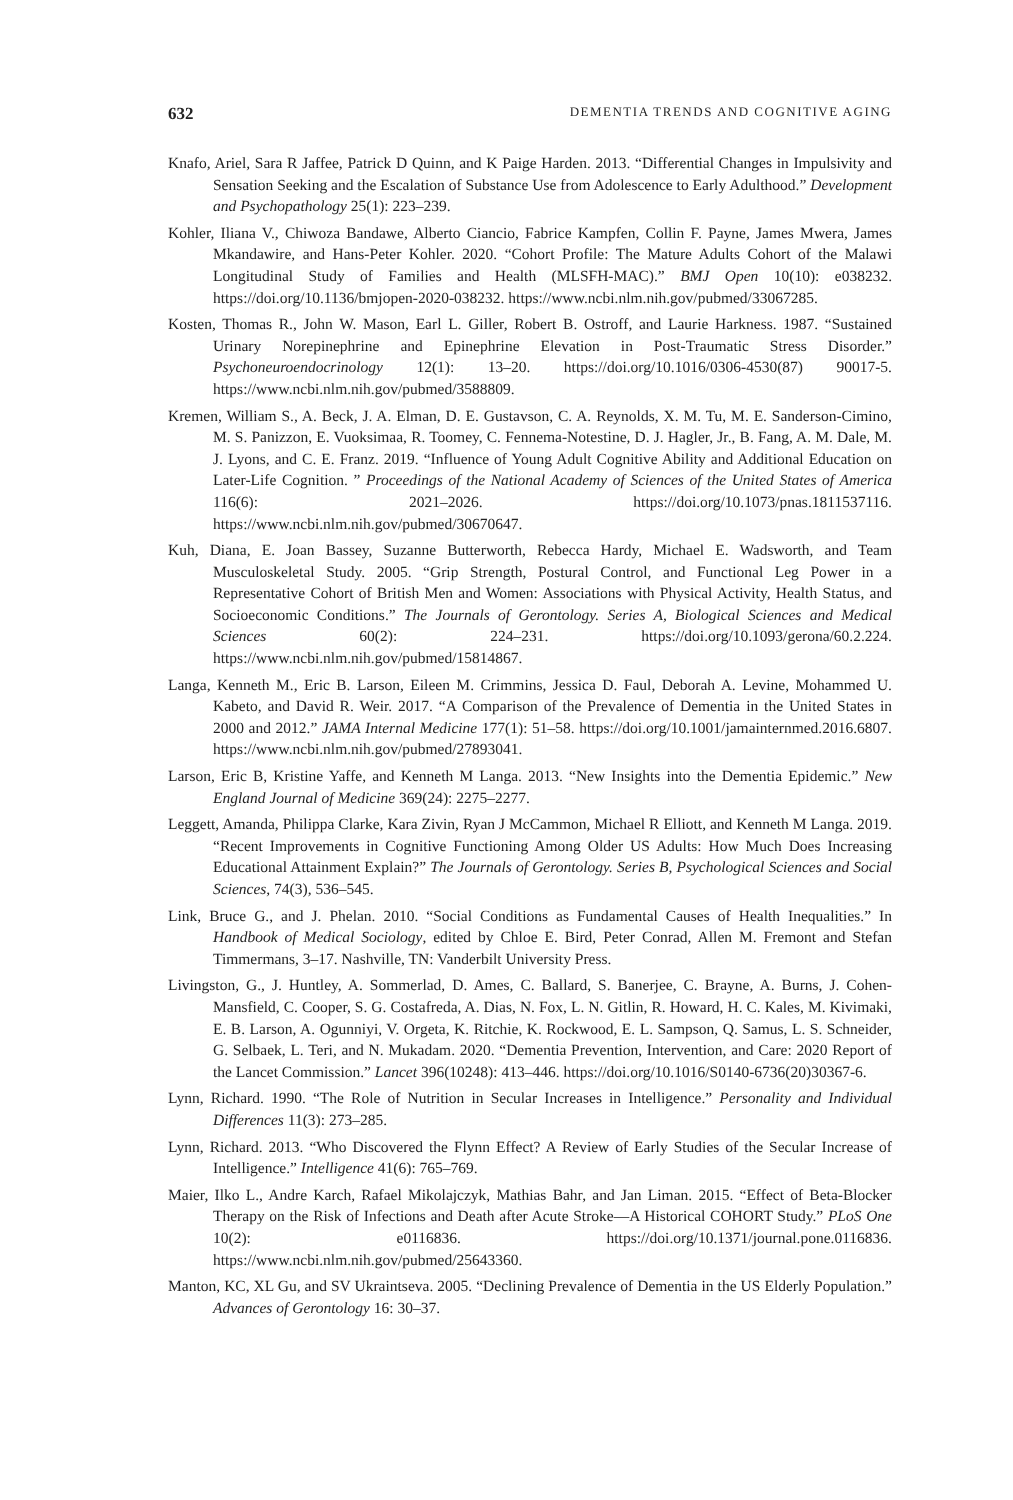632 DEMENTIA TRENDS AND COGNITIVE AGING
Knafo, Ariel, Sara R Jaffee, Patrick D Quinn, and K Paige Harden. 2013. “Differential Changes in Impulsivity and Sensation Seeking and the Escalation of Substance Use from Adolescence to Early Adulthood.” Development and Psychopathology 25(1): 223–239.
Kohler, Iliana V., Chiwoza Bandawe, Alberto Ciancio, Fabrice Kampfen, Collin F. Payne, James Mwera, James Mkandawire, and Hans-Peter Kohler. 2020. “Cohort Profile: The Mature Adults Cohort of the Malawi Longitudinal Study of Families and Health (MLSFH-MAC).” BMJ Open 10(10): e038232. https://doi.org/10.1136/bmjopen-2020-038232. https://www.ncbi.nlm.nih.gov/pubmed/33067285.
Kosten, Thomas R., John W. Mason, Earl L. Giller, Robert B. Ostroff, and Laurie Harkness. 1987. “Sustained Urinary Norepinephrine and Epinephrine Elevation in Post-Traumatic Stress Disorder.” Psychoneuroendocrinology 12(1): 13–20. https://doi.org/10.1016/0306-4530(87) 90017-5. https://www.ncbi.nlm.nih.gov/pubmed/3588809.
Kremen, William S., A. Beck, J. A. Elman, D. E. Gustavson, C. A. Reynolds, X. M. Tu, M. E. Sanderson-Cimino, M. S. Panizzon, E. Vuoksimaa, R. Toomey, C. Fennema-Notestine, D. J. Hagler, Jr., B. Fang, A. M. Dale, M. J. Lyons, and C. E. Franz. 2019. “Influence of Young Adult Cognitive Ability and Additional Education on Later-Life Cognition. ” Proceedings of the National Academy of Sciences of the United States of America 116(6): 2021–2026. https://doi.org/10.1073/pnas.1811537116. https://www.ncbi.nlm.nih.gov/pubmed/30670647.
Kuh, Diana, E. Joan Bassey, Suzanne Butterworth, Rebecca Hardy, Michael E. Wadsworth, and Team Musculoskeletal Study. 2005. “Grip Strength, Postural Control, and Functional Leg Power in a Representative Cohort of British Men and Women: Associations with Physical Activity, Health Status, and Socioeconomic Conditions.” The Journals of Gerontology. Series A, Biological Sciences and Medical Sciences 60(2): 224–231. https://doi.org/10.1093/gerona/60.2.224. https://www.ncbi.nlm.nih.gov/pubmed/15814867.
Langa, Kenneth M., Eric B. Larson, Eileen M. Crimmins, Jessica D. Faul, Deborah A. Levine, Mohammed U. Kabeto, and David R. Weir. 2017. “A Comparison of the Prevalence of Dementia in the United States in 2000 and 2012.” JAMA Internal Medicine 177(1): 51–58. https://doi.org/10.1001/jamainternmed.2016.6807. https://www.ncbi.nlm.nih.gov/pubmed/27893041.
Larson, Eric B, Kristine Yaffe, and Kenneth M Langa. 2013. “New Insights into the Dementia Epidemic.” New England Journal of Medicine 369(24): 2275–2277.
Leggett, Amanda, Philippa Clarke, Kara Zivin, Ryan J McCammon, Michael R Elliott, and Kenneth M Langa. 2019. “Recent Improvements in Cognitive Functioning Among Older US Adults: How Much Does Increasing Educational Attainment Explain?” The Journals of Gerontology. Series B, Psychological Sciences and Social Sciences, 74(3), 536–545.
Link, Bruce G., and J. Phelan. 2010. “Social Conditions as Fundamental Causes of Health Inequalities.” In Handbook of Medical Sociology, edited by Chloe E. Bird, Peter Conrad, Allen M. Fremont and Stefan Timmermans, 3–17. Nashville, TN: Vanderbilt University Press.
Livingston, G., J. Huntley, A. Sommerlad, D. Ames, C. Ballard, S. Banerjee, C. Brayne, A. Burns, J. Cohen-Mansfield, C. Cooper, S. G. Costafreda, A. Dias, N. Fox, L. N. Gitlin, R. Howard, H. C. Kales, M. Kivimaki, E. B. Larson, A. Ogunniyi, V. Orgeta, K. Ritchie, K. Rockwood, E. L. Sampson, Q. Samus, L. S. Schneider, G. Selbaek, L. Teri, and N. Mukadam. 2020. “Dementia Prevention, Intervention, and Care: 2020 Report of the Lancet Commission.” Lancet 396(10248): 413–446. https://doi.org/10.1016/S0140-6736(20)30367-6.
Lynn, Richard. 1990. “The Role of Nutrition in Secular Increases in Intelligence.” Personality and Individual Differences 11(3): 273–285.
Lynn, Richard. 2013. “Who Discovered the Flynn Effect? A Review of Early Studies of the Secular Increase of Intelligence.” Intelligence 41(6): 765–769.
Maier, Ilko L., Andre Karch, Rafael Mikolajczyk, Mathias Bahr, and Jan Liman. 2015. “Effect of Beta-Blocker Therapy on the Risk of Infections and Death after Acute Stroke—A Historical COHORT Study.” PLoS One 10(2): e0116836. https://doi.org/10.1371/journal.pone.0116836. https://www.ncbi.nlm.nih.gov/pubmed/25643360.
Manton, KC, XL Gu, and SV Ukraintseva. 2005. “Declining Prevalence of Dementia in the US Elderly Population.” Advances of Gerontology 16: 30–37.